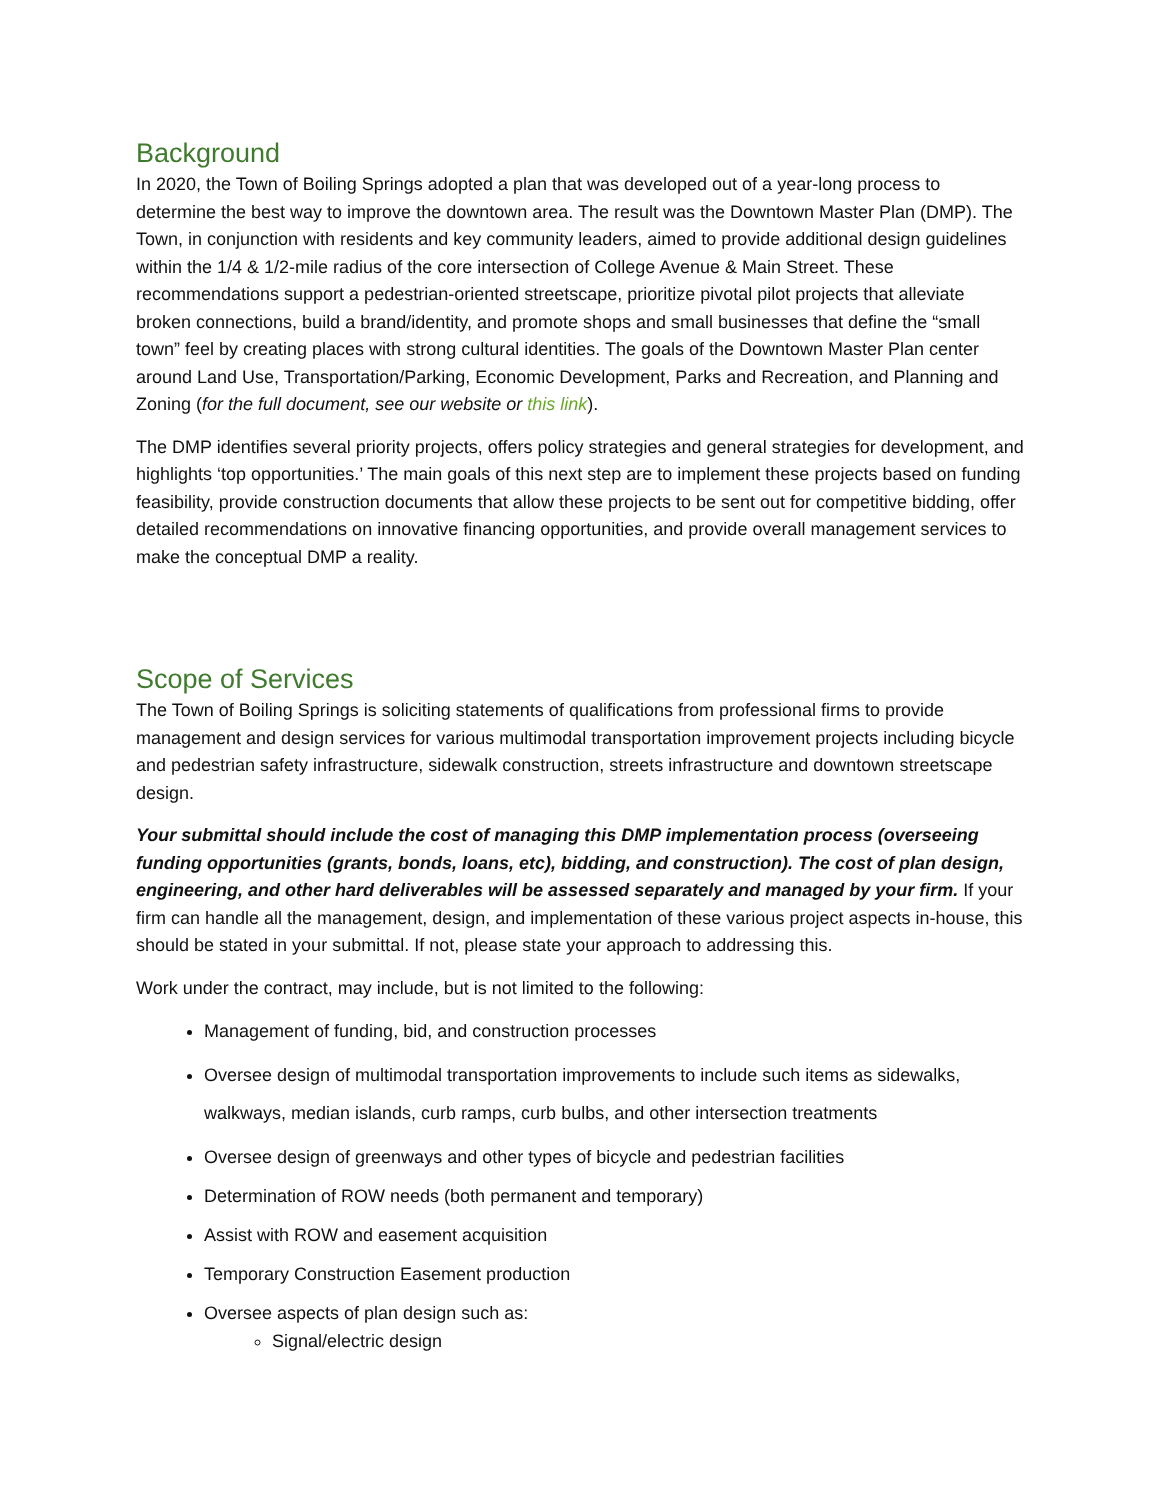Background
In 2020, the Town of Boiling Springs adopted a plan that was developed out of a year-long process to determine the best way to improve the downtown area. The result was the Downtown Master Plan (DMP). The Town, in conjunction with residents and key community leaders, aimed to provide additional design guidelines within the 1/4 & 1/2-mile radius of the core intersection of College Avenue & Main Street. These recommendations support a pedestrian-oriented streetscape, prioritize pivotal pilot projects that alleviate broken connections, build a brand/identity, and promote shops and small businesses that define the “small town” feel by creating places with strong cultural identities. The goals of the Downtown Master Plan center around Land Use, Transportation/Parking, Economic Development, Parks and Recreation, and Planning and Zoning (for the full document, see our website or this link).
The DMP identifies several priority projects, offers policy strategies and general strategies for development, and highlights ‘top opportunities.’ The main goals of this next step are to implement these projects based on funding feasibility, provide construction documents that allow these projects to be sent out for competitive bidding, offer detailed recommendations on innovative financing opportunities, and provide overall management services to make the conceptual DMP a reality.
Scope of Services
The Town of Boiling Springs is soliciting statements of qualifications from professional firms to provide management and design services for various multimodal transportation improvement projects including bicycle and pedestrian safety infrastructure, sidewalk construction, streets infrastructure and downtown streetscape design.
Your submittal should include the cost of managing this DMP implementation process (overseeing funding opportunities (grants, bonds, loans, etc), bidding, and construction). The cost of plan design, engineering, and other hard deliverables will be assessed separately and managed by your firm. If your firm can handle all the management, design, and implementation of these various project aspects in-house, this should be stated in your submittal. If not, please state your approach to addressing this.
Work under the contract, may include, but is not limited to the following:
Management of funding, bid, and construction processes
Oversee design of multimodal transportation improvements to include such items as sidewalks, walkways, median islands, curb ramps, curb bulbs, and other intersection treatments
Oversee design of greenways and other types of bicycle and pedestrian facilities
Determination of ROW needs (both permanent and temporary)
Assist with ROW and easement acquisition
Temporary Construction Easement production
Oversee aspects of plan design such as:
Signal/electric design